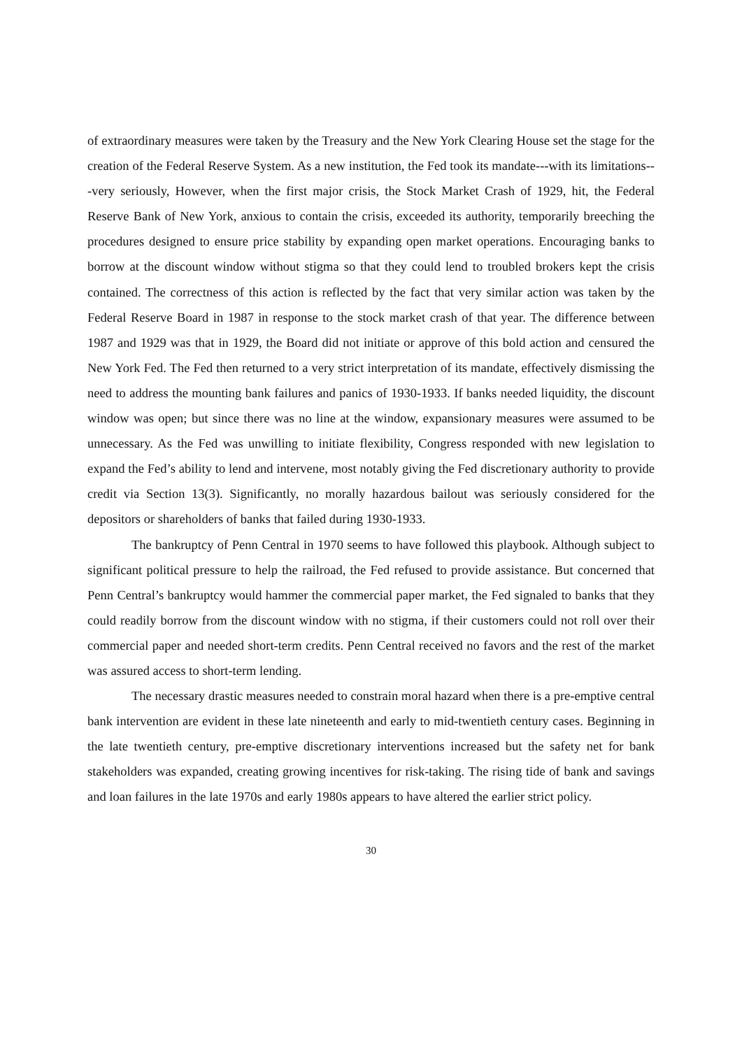of extraordinary measures were taken by the Treasury and the New York Clearing House set the stage for the creation of the Federal Reserve System. As a new institution, the Fed took its mandate---with its limitations---very seriously, However, when the first major crisis, the Stock Market Crash of 1929, hit, the Federal Reserve Bank of New York, anxious to contain the crisis, exceeded its authority, temporarily breeching the procedures designed to ensure price stability by expanding open market operations. Encouraging banks to borrow at the discount window without stigma so that they could lend to troubled brokers kept the crisis contained. The correctness of this action is reflected by the fact that very similar action was taken by the Federal Reserve Board in 1987 in response to the stock market crash of that year. The difference between 1987 and 1929 was that in 1929, the Board did not initiate or approve of this bold action and censured the New York Fed. The Fed then returned to a very strict interpretation of its mandate, effectively dismissing the need to address the mounting bank failures and panics of 1930-1933. If banks needed liquidity, the discount window was open; but since there was no line at the window, expansionary measures were assumed to be unnecessary. As the Fed was unwilling to initiate flexibility, Congress responded with new legislation to expand the Fed’s ability to lend and intervene, most notably giving the Fed discretionary authority to provide credit via Section 13(3). Significantly, no morally hazardous bailout was seriously considered for the depositors or shareholders of banks that failed during 1930-1933.
The bankruptcy of Penn Central in 1970 seems to have followed this playbook. Although subject to significant political pressure to help the railroad, the Fed refused to provide assistance. But concerned that Penn Central’s bankruptcy would hammer the commercial paper market, the Fed signaled to banks that they could readily borrow from the discount window with no stigma, if their customers could not roll over their commercial paper and needed short-term credits. Penn Central received no favors and the rest of the market was assured access to short-term lending.
The necessary drastic measures needed to constrain moral hazard when there is a pre-emptive central bank intervention are evident in these late nineteenth and early to mid-twentieth century cases. Beginning in the late twentieth century, pre-emptive discretionary interventions increased but the safety net for bank stakeholders was expanded, creating growing incentives for risk-taking. The rising tide of bank and savings and loan failures in the late 1970s and early 1980s appears to have altered the earlier strict policy.
30